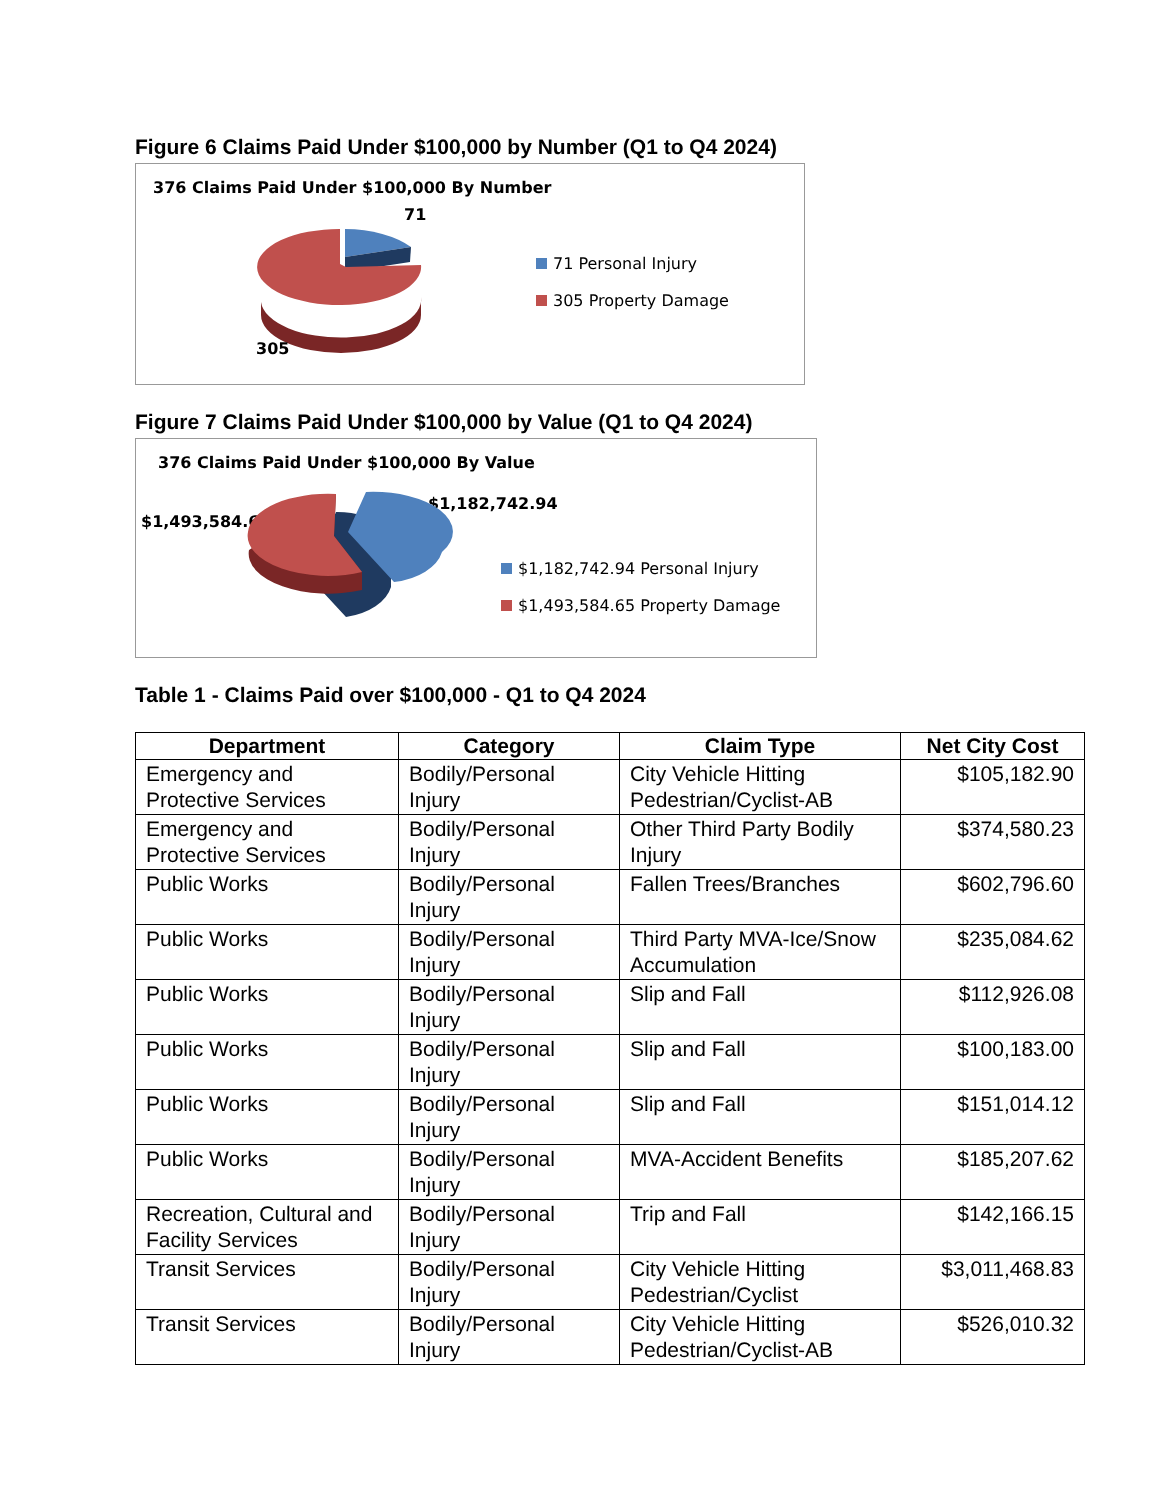Figure 6 Claims Paid Under $100,000 by Number (Q1 to Q4 2024)
376 Claims Paid Under $100,000 By Number
71
305
71 Personal Injury
305 Property Damage
Figure 7 Claims Paid Under $100,000 by Value (Q1 to Q4 2024)
376 Claims Paid Under $100,000 By Value
$1,493,584.65
$1,182,742.94
$1,182,742.94 Personal Injury
$1,493,584.65 Property Damage
Table 1 - Claims Paid over $100,000 - Q1 to Q4 2024
| Department | Category | Claim Type | Net City Cost |
| --- | --- | --- | --- |
| Emergency and Protective Services | Bodily/Personal Injury | City Vehicle Hitting Pedestrian/Cyclist-AB | $105,182.90 |
| Emergency and Protective Services | Bodily/Personal Injury | Other Third Party Bodily Injury | $374,580.23 |
| Public Works | Bodily/Personal Injury | Fallen Trees/Branches | $602,796.60 |
| Public Works | Bodily/Personal Injury | Third Party MVA-Ice/Snow Accumulation | $235,084.62 |
| Public Works | Bodily/Personal Injury | Slip and Fall | $112,926.08 |
| Public Works | Bodily/Personal Injury | Slip and Fall | $100,183.00 |
| Public Works | Bodily/Personal Injury | Slip and Fall | $151,014.12 |
| Public Works | Bodily/Personal Injury | MVA-Accident Benefits | $185,207.62 |
| Recreation, Cultural and Facility Services | Bodily/Personal Injury | Trip and Fall | $142,166.15 |
| Transit Services | Bodily/Personal Injury | City Vehicle Hitting Pedestrian/Cyclist | $3,011,468.83 |
| Transit Services | Bodily/Personal Injury | City Vehicle Hitting Pedestrian/Cyclist-AB | $526,010.32 |